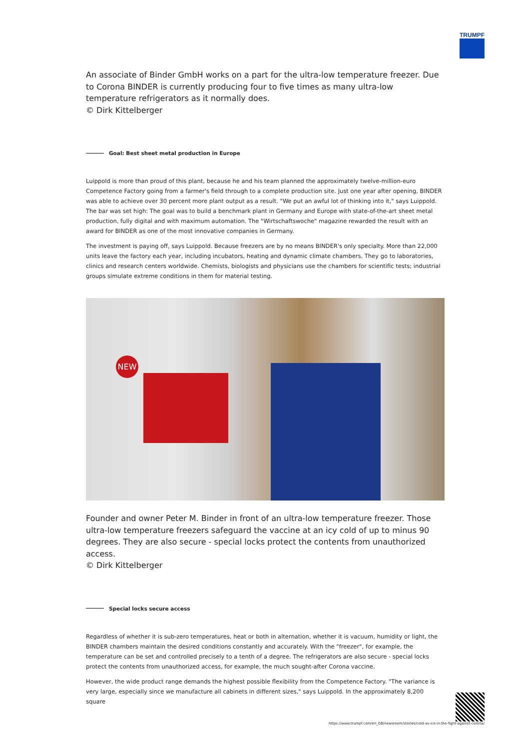TRUMPF
An associate of Binder GmbH works on a part for the ultra-low temperature freezer. Due to Corona BINDER is currently producing four to five times as many ultra-low temperature refrigerators as it normally does.
© Dirk Kittelberger
Goal: Best sheet metal production in Europe
Luippold is more than proud of this plant, because he and his team planned the approximately twelve-million-euro Competence Factory going from a farmer's field through to a complete production site. Just one year after opening, BINDER was able to achieve over 30 percent more plant output as a result. "We put an awful lot of thinking into it," says Luippold. The bar was set high: The goal was to build a benchmark plant in Germany and Europe with state-of-the-art sheet metal production, fully digital and with maximum automation. The "Wirtschaftswoche" magazine rewarded the result with an award for BINDER as one of the most innovative companies in Germany.
The investment is paying off, says Luippold. Because freezers are by no means BINDER's only specialty. More than 22,000 units leave the factory each year, including incubators, heating and dynamic climate chambers. They go to laboratories, clinics and research centers worldwide. Chemists, biologists and physicians use the chambers for scientific tests; industrial groups simulate extreme conditions in them for material testing.
NEW
Founder and owner Peter M. Binder in front of an ultra-low temperature freezer. Those ultra-low temperature freezers safeguard the vaccine at an icy cold of up to minus 90 degrees. They are also secure - special locks protect the contents from unauthorized access.
© Dirk Kittelberger
Special locks secure access
Regardless of whether it is sub-zero temperatures, heat or both in alternation, whether it is vacuum, humidity or light, the BINDER chambers maintain the desired conditions constantly and accurately. With the "freezer", for example, the temperature can be set and controlled precisely to a tenth of a degree. The refrigerators are also secure - special locks protect the contents from unauthorized access, for example, the much sought-after Corona vaccine.
However, the wide product range demands the highest possible flexibility from the Competence Factory. "The variance is very large, especially since we manufacture all cabinets in different sizes," says Luippold. In the approximately 8,200 square
https://www.trumpf.com/en_GB/newsroom/stories/cold-as-ice-in-the-fight-against-corona/